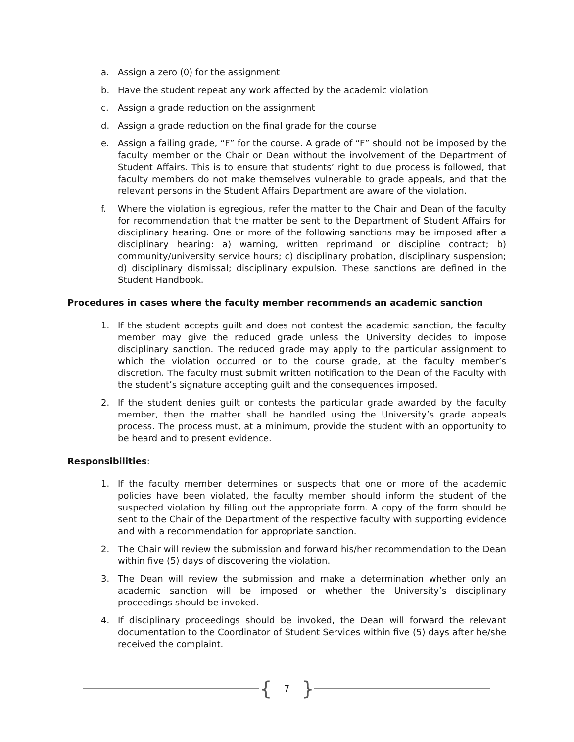a. Assign a zero (0) for the assignment
b. Have the student repeat any work affected by the academic violation
c. Assign a grade reduction on the assignment
d. Assign a grade reduction on the final grade for the course
e. Assign a failing grade, “F” for the course. A grade of “F” should not be imposed by the faculty member or the Chair or Dean without the involvement of the Department of Student Affairs. This is to ensure that students’ right to due process is followed, that faculty members do not make themselves vulnerable to grade appeals, and that the relevant persons in the Student Affairs Department are aware of the violation.
f. Where the violation is egregious, refer the matter to the Chair and Dean of the faculty for recommendation that the matter be sent to the Department of Student Affairs for disciplinary hearing. One or more of the following sanctions may be imposed after a disciplinary hearing: a) warning, written reprimand or discipline contract; b) community/university service hours; c) disciplinary probation, disciplinary suspension; d) disciplinary dismissal; disciplinary expulsion. These sanctions are defined in the Student Handbook.
Procedures in cases where the faculty member recommends an academic sanction
1. If the student accepts guilt and does not contest the academic sanction, the faculty member may give the reduced grade unless the University decides to impose disciplinary sanction. The reduced grade may apply to the particular assignment to which the violation occurred or to the course grade, at the faculty member’s discretion. The faculty must submit written notification to the Dean of the Faculty with the student’s signature accepting guilt and the consequences imposed.
2. If the student denies guilt or contests the particular grade awarded by the faculty member, then the matter shall be handled using the University’s grade appeals process. The process must, at a minimum, provide the student with an opportunity to be heard and to present evidence.
Responsibilities:
1. If the faculty member determines or suspects that one or more of the academic policies have been violated, the faculty member should inform the student of the suspected violation by filling out the appropriate form. A copy of the form should be sent to the Chair of the Department of the respective faculty with supporting evidence and with a recommendation for appropriate sanction.
2. The Chair will review the submission and forward his/her recommendation to the Dean within five (5) days of discovering the violation.
3. The Dean will review the submission and make a determination whether only an academic sanction will be imposed or whether the University’s disciplinary proceedings should be invoked.
4. If disciplinary proceedings should be invoked, the Dean will forward the relevant documentation to the Coordinator of Student Services within five (5) days after he/she received the complaint.
{ 7 }